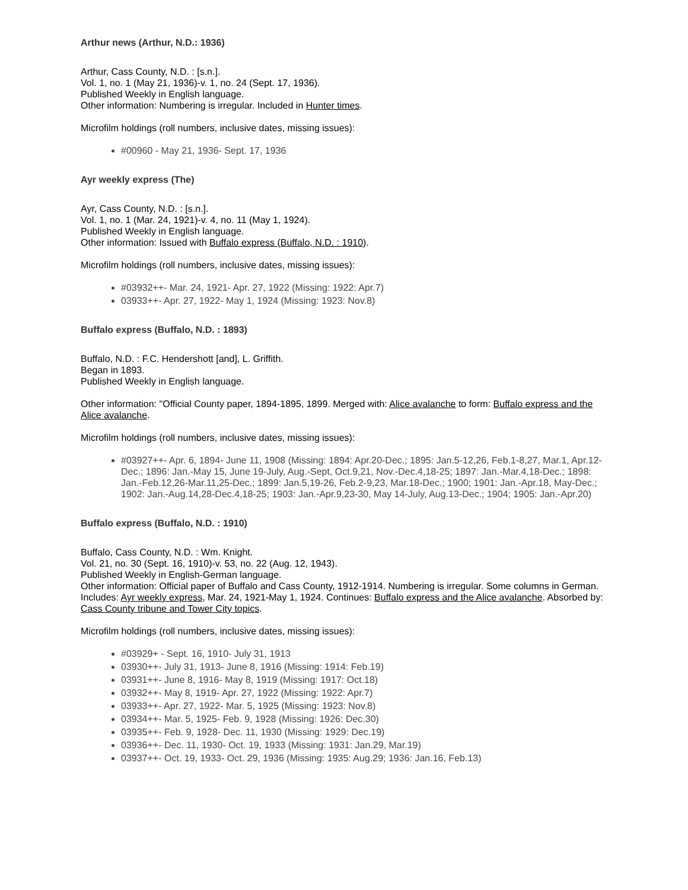Arthur news (Arthur, N.D.: 1936)
Arthur, Cass County, N.D. : [s.n.].
Vol. 1, no. 1 (May 21, 1936)-v. 1, no. 24 (Sept. 17, 1936).
Published Weekly in English language.
Other information: Numbering is irregular. Included in Hunter times.
Microfilm holdings (roll numbers, inclusive dates, missing issues):
#00960 - May 21, 1936- Sept. 17, 1936
Ayr weekly express (The)
Ayr, Cass County, N.D. : [s.n.].
Vol. 1, no. 1 (Mar. 24, 1921)-v. 4, no. 11 (May 1, 1924).
Published Weekly in English language.
Other information: Issued with Buffalo express (Buffalo, N.D. : 1910).
Microfilm holdings (roll numbers, inclusive dates, missing issues):
#03932++- Mar. 24, 1921- Apr. 27, 1922 (Missing: 1922: Apr.7)
03933++- Apr. 27, 1922- May 1, 1924 (Missing: 1923: Nov.8)
Buffalo express (Buffalo, N.D. : 1893)
Buffalo, N.D. : F.C. Hendershott [and], L. Griffith.
Began in 1893.
Published Weekly in English language.
Other information: "Official County paper, 1894-1895, 1899. Merged with: Alice avalanche to form: Buffalo express and the Alice avalanche.
Microfilm holdings (roll numbers, inclusive dates, missing issues):
#03927++- Apr. 6, 1894- June 11, 1908 (Missing: 1894: Apr.20-Dec.; 1895: Jan.5-12,26, Feb.1-8,27, Mar.1, Apr.12-Dec.; 1896: Jan.-May 15, June 19-July, Aug.-Sept, Oct.9,21, Nov.-Dec.4,18-25; 1897: Jan.-Mar.4,18-Dec.; 1898: Jan.-Feb.12,26-Mar.11,25-Dec.; 1899: Jan.5,19-26, Feb.2-9,23, Mar.18-Dec.; 1900; 1901: Jan.-Apr.18, May-Dec.; 1902: Jan.-Aug.14,28-Dec.4,18-25; 1903: Jan.-Apr.9,23-30, May 14-July, Aug.13-Dec.; 1904; 1905: Jan.-Apr.20)
Buffalo express (Buffalo, N.D. : 1910)
Buffalo, Cass County, N.D. : Wm. Knight.
Vol. 21, no. 30 (Sept. 16, 1910)-v. 53, no. 22 (Aug. 12, 1943).
Published Weekly in English-German language.
Other information: Official paper of Buffalo and Cass County, 1912-1914. Numbering is irregular. Some columns in German. Includes: Ayr weekly express, Mar. 24, 1921-May 1, 1924. Continues: Buffalo express and the Alice avalanche. Absorbed by: Cass County tribune and Tower City topics.
Microfilm holdings (roll numbers, inclusive dates, missing issues):
#03929+ - Sept. 16, 1910- July 31, 1913
03930++- July 31, 1913- June 8, 1916 (Missing: 1914: Feb.19)
03931++- June 8, 1916- May 8, 1919 (Missing: 1917: Oct.18)
03932++- May 8, 1919- Apr. 27, 1922 (Missing: 1922: Apr.7)
03933++- Apr. 27, 1922- Mar. 5, 1925 (Missing: 1923: Nov.8)
03934++- Mar. 5, 1925- Feb. 9, 1928 (Missing: 1926: Dec.30)
03935++- Feb. 9, 1928- Dec. 11, 1930 (Missing: 1929: Dec.19)
03936++- Dec. 11, 1930- Oct. 19, 1933 (Missing: 1931: Jan.29, Mar.19)
03937++- Oct. 19, 1933- Oct. 29, 1936 (Missing: 1935: Aug.29; 1936: Jan.16, Feb.13)